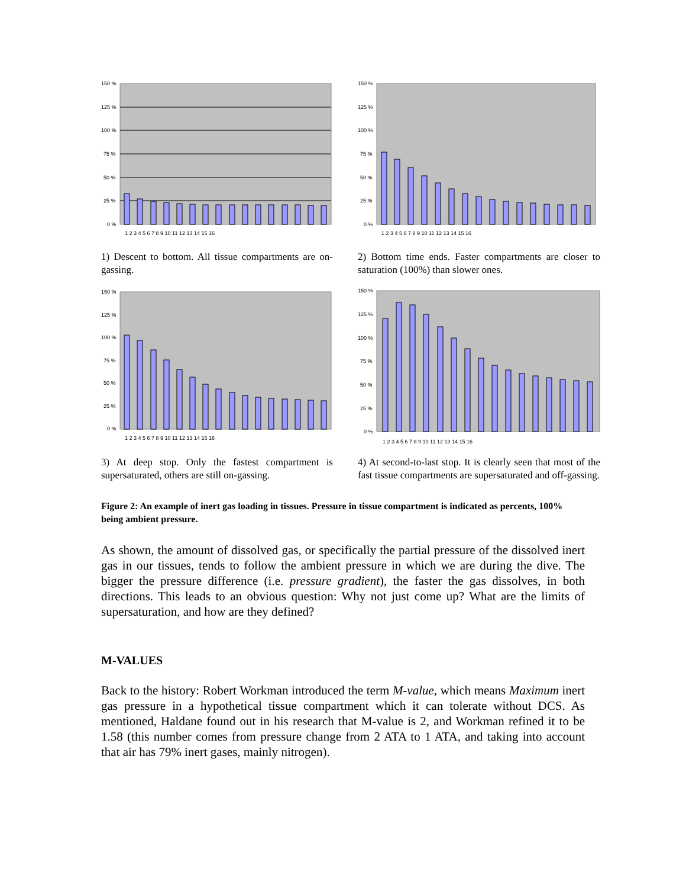150 %
125 %
100 %
75 %
50 %
25 %
0 %
1 2 3 4 5 6 7 8 9 10 11 12 13 14 15 16
1) Descent to bottom. All tissue compartments are on-gassing.
150 %
125 %
100 %
75 %
50 %
25 %
0 %
1 2 3 4 5 6 7 8 9 10 11 12 13 14 15 16
2) Bottom time ends. Faster compartments are closer to saturation (100%) than slower ones.
150 %
125 %
100 %
75 %
50 %
25 %
0 %
1 2 3 4 5 6 7 8 9 10 11 12 13 14 15 16
3) At deep stop. Only the fastest compartment is supersaturated, others are still on-gassing.
150 %
125 %
100 %
75 %
50 %
25 %
0 %
1 2 3 4 5 6 7 8 9 10 11 12 13 14 15 16
4) At second-to-last stop. It is clearly seen that most of the fast tissue compartments are supersaturated and off-gassing.
Figure 2: An example of inert gas loading in tissues. Pressure in tissue compartment is indicated as percents, 100% being ambient pressure.
As shown, the amount of dissolved gas, or specifically the partial pressure of the dissolved inert gas in our tissues, tends to follow the ambient pressure in which we are during the dive. The bigger the pressure difference (i.e. pressure gradient), the faster the gas dissolves, in both directions. This leads to an obvious question: Why not just come up? What are the limits of supersaturation, and how are they defined?
M-VALUES
Back to the history: Robert Workman introduced the term M-value, which means Maximum inert gas pressure in a hypothetical tissue compartment which it can tolerate without DCS. As mentioned, Haldane found out in his research that M-value is 2, and Workman refined it to be 1.58 (this number comes from pressure change from 2 ATA to 1 ATA, and taking into account that air has 79% inert gases, mainly nitrogen).